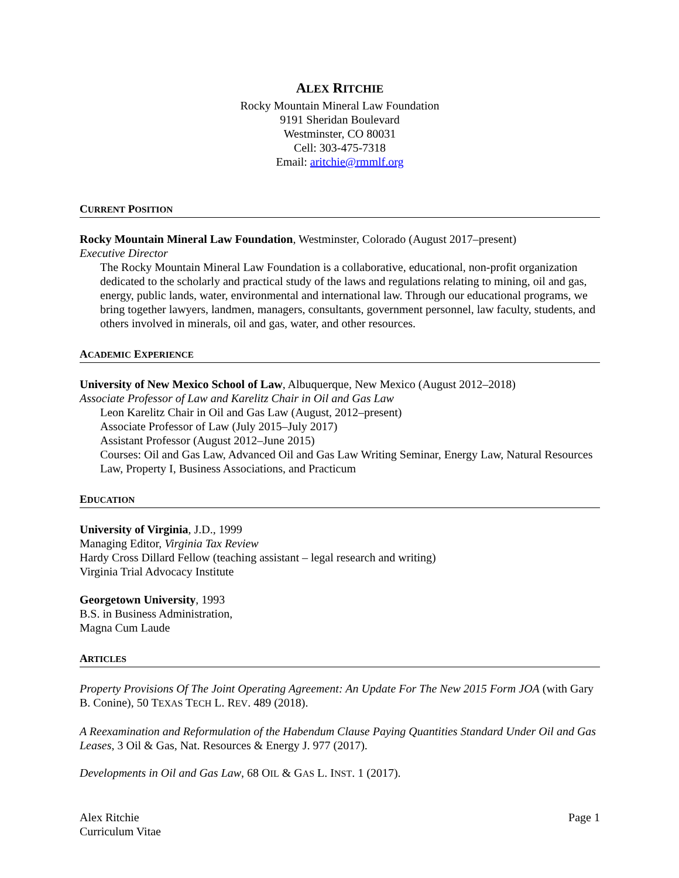ALEX RITCHIE
Rocky Mountain Mineral Law Foundation
9191 Sheridan Boulevard
Westminster, CO 80031
Cell: 303-475-7318
Email: aritchie@rmmlf.org
CURRENT POSITION
Rocky Mountain Mineral Law Foundation, Westminster, Colorado (August 2017–present)
Executive Director
The Rocky Mountain Mineral Law Foundation is a collaborative, educational, non-profit organization dedicated to the scholarly and practical study of the laws and regulations relating to mining, oil and gas, energy, public lands, water, environmental and international law. Through our educational programs, we bring together lawyers, landmen, managers, consultants, government personnel, law faculty, students, and others involved in minerals, oil and gas, water, and other resources.
ACADEMIC EXPERIENCE
University of New Mexico School of Law, Albuquerque, New Mexico (August 2012–2018)
Associate Professor of Law and Karelitz Chair in Oil and Gas Law
Leon Karelitz Chair in Oil and Gas Law (August, 2012–present)
Associate Professor of Law (July 2015–July 2017)
Assistant Professor (August 2012–June 2015)
Courses: Oil and Gas Law, Advanced Oil and Gas Law Writing Seminar, Energy Law, Natural Resources Law, Property I, Business Associations, and Practicum
EDUCATION
University of Virginia, J.D., 1999
Managing Editor, Virginia Tax Review
Hardy Cross Dillard Fellow (teaching assistant – legal research and writing)
Virginia Trial Advocacy Institute
Georgetown University, 1993
B.S. in Business Administration,
Magna Cum Laude
ARTICLES
Property Provisions Of The Joint Operating Agreement: An Update For The New 2015 Form JOA (with Gary B. Conine), 50 TEXAS TECH L. REV. 489 (2018).
A Reexamination and Reformulation of the Habendum Clause Paying Quantities Standard Under Oil and Gas Leases, 3 Oil & Gas, Nat. Resources & Energy J. 977 (2017).
Developments in Oil and Gas Law, 68 OIL & GAS L. INST. 1 (2017).
Alex Ritchie
Curriculum Vitae
Page 1